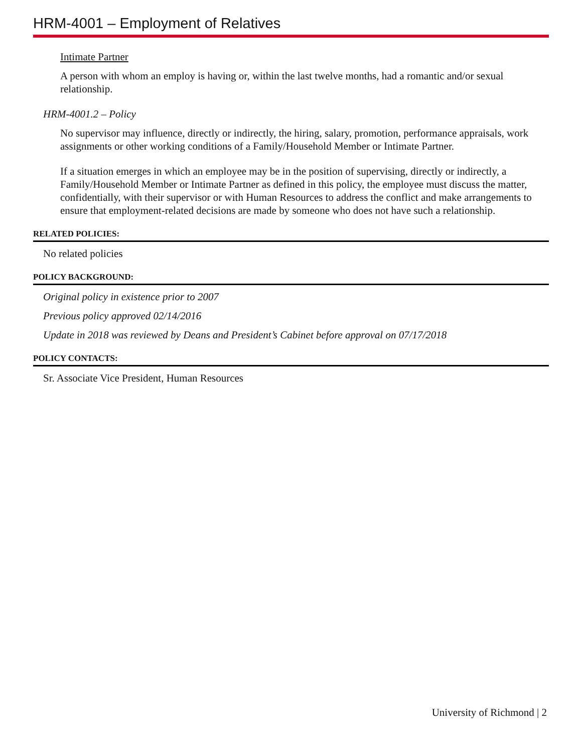HRM-4001 – Employment of Relatives
Intimate Partner
A person with whom an employ is having or, within the last twelve months, had a romantic and/or sexual relationship.
HRM-4001.2 – Policy
No supervisor may influence, directly or indirectly, the hiring, salary, promotion, performance appraisals, work assignments or other working conditions of a Family/Household Member or Intimate Partner.
If a situation emerges in which an employee may be in the position of supervising, directly or indirectly, a Family/Household Member or Intimate Partner as defined in this policy, the employee must discuss the matter, confidentially, with their supervisor or with Human Resources to address the conflict and make arrangements to ensure that employment-related decisions are made by someone who does not have such a relationship.
RELATED POLICIES:
No related policies
POLICY BACKGROUND:
Original policy in existence prior to 2007
Previous policy approved 02/14/2016
Update in 2018 was reviewed by Deans and President’s Cabinet before approval on 07/17/2018
POLICY CONTACTS:
Sr. Associate Vice President, Human Resources
University of Richmond | 2